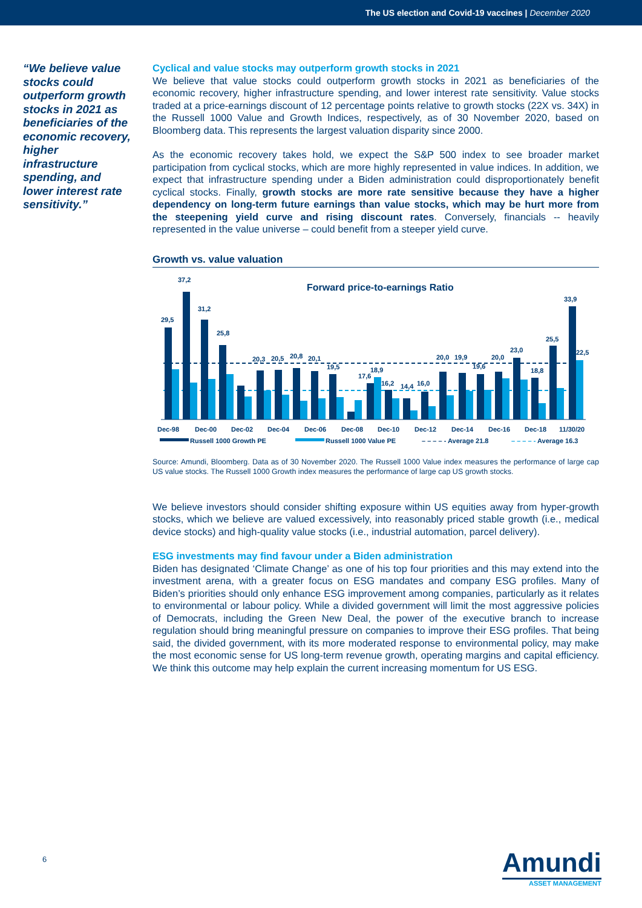The US election and Covid-19 vaccines | December 2020
“We believe value stocks could outperform growth stocks in 2021 as beneficiaries of the economic recovery, higher infrastructure spending, and lower interest rate sensitivity.”
Cyclical and value stocks may outperform growth stocks in 2021
We believe that value stocks could outperform growth stocks in 2021 as beneficiaries of the economic recovery, higher infrastructure spending, and lower interest rate sensitivity. Value stocks traded at a price-earnings discount of 12 percentage points relative to growth stocks (22X vs. 34X) in the Russell 1000 Value and Growth Indices, respectively, as of 30 November 2020, based on Bloomberg data. This represents the largest valuation disparity since 2000.
As the economic recovery takes hold, we expect the S&P 500 index to see broader market participation from cyclical stocks, which are more highly represented in value indices. In addition, we expect that infrastructure spending under a Biden administration could disproportionately benefit cyclical stocks. Finally, growth stocks are more rate sensitive because they have a higher dependency on long-term future earnings than value stocks, which may be hurt more from the steepening yield curve and rising discount rates. Conversely, financials -- heavily represented in the value universe – could benefit from a steeper yield curve.
Growth vs. value valuation
Forward price-to-earnings Ratio
29,5
37,2
31,2
25,8
20,3
20,5
20,8
20,1
19,5
17,6
18,9
16,2
14,4
16,0
20,0
19,9
19,6
20,0
23,0
18,8
25,5
33,9
22,5
Dec-98
Dec-00
Dec-02
Dec-04
Dec-06
Dec-08
Dec-10
Dec-12
Dec-14
Dec-16
Dec-18
11/30/20
Russell 1000 Growth PE
Russell 1000 Value PE
– – – – - Average 21.8
– – – – - Average 16.3
Source: Amundi, Bloomberg. Data as of 30 November 2020. The Russell 1000 Value index measures the performance of large cap US value stocks. The Russell 1000 Growth index measures the performance of large cap US growth stocks.
We believe investors should consider shifting exposure within US equities away from hyper-growth stocks, which we believe are valued excessively, into reasonably priced stable growth (i.e., medical device stocks) and high-quality value stocks (i.e., industrial automation, parcel delivery).
ESG investments may find favour under a Biden administration
Biden has designated ‘Climate Change’ as one of his top four priorities and this may extend into the investment arena, with a greater focus on ESG mandates and company ESG profiles. Many of Biden’s priorities should only enhance ESG improvement among companies, particularly as it relates to environmental or labour policy. While a divided government will limit the most aggressive policies of Democrats, including the Green New Deal, the power of the executive branch to increase regulation should bring meaningful pressure on companies to improve their ESG profiles. That being said, the divided government, with its more moderated response to environmental policy, may make the most economic sense for US long-term revenue growth, operating margins and capital efficiency. We think this outcome may help explain the current increasing momentum for US ESG.
6 Amundi
ASSET MANAGEMENT